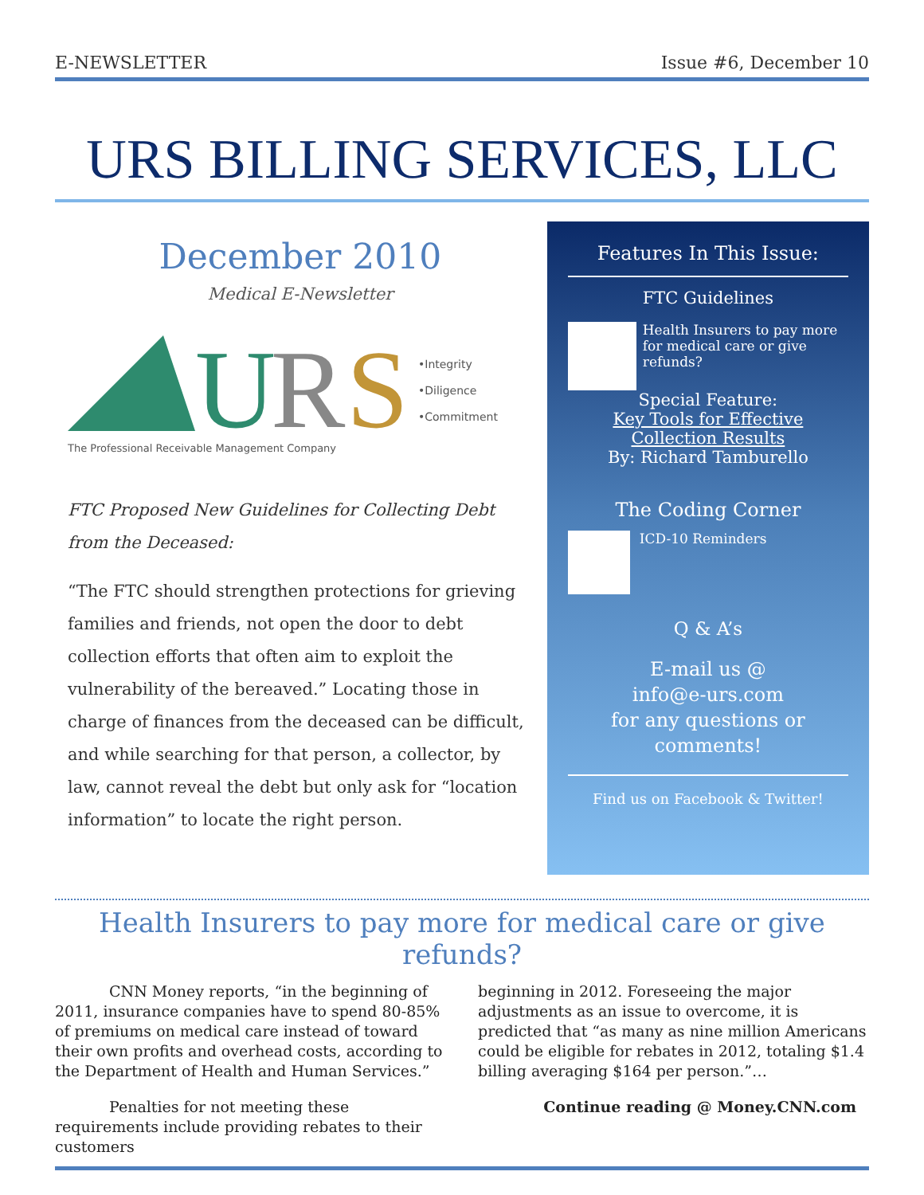E-NEWSLETTER Issue #6, December 10
URS BILLING SERVICES, LLC
December 2010
Medical E-Newsletter
U
R
S
The Professional Receivable Management Company
•Integrity
•Diligence
•Commitment
FTC Proposed New Guidelines for Collecting Debt from the Deceased:
“The FTC should strengthen protections for grieving families and friends, not open the door to debt collection efforts that often aim to exploit the vulnerability of the bereaved.” Locating those in charge of finances from the deceased can be difficult, and while searching for that person, a collector, by law, cannot reveal the debt but only ask for “location information” to locate the right person.
Features In This Issue:
FTC Guidelines
Health Insurers to pay more for medical care or give refunds?
Special Feature:
Key Tools for Effective Collection Results
By: Richard Tamburello
The Coding Corner
ICD-10 Reminders
Q & A’s
E-mail us @
info@e-urs.com
for any questions or comments!
Find us on Facebook & Twitter!
Health Insurers to pay more for medical care or give refunds?
CNN Money reports, “in the beginning of 2011, insurance companies have to spend 80-85% of premiums on medical care instead of toward their own profits and overhead costs, according to the Department of Health and Human Services.”
Penalties for not meeting these requirements include providing rebates to their customers
beginning in 2012. Foreseeing the major adjustments as an issue to overcome, it is predicted that “as many as nine million Americans could be eligible for rebates in 2012, totaling $1.4 billing averaging $164 per person.”…
Continue reading @ Money.CNN.com